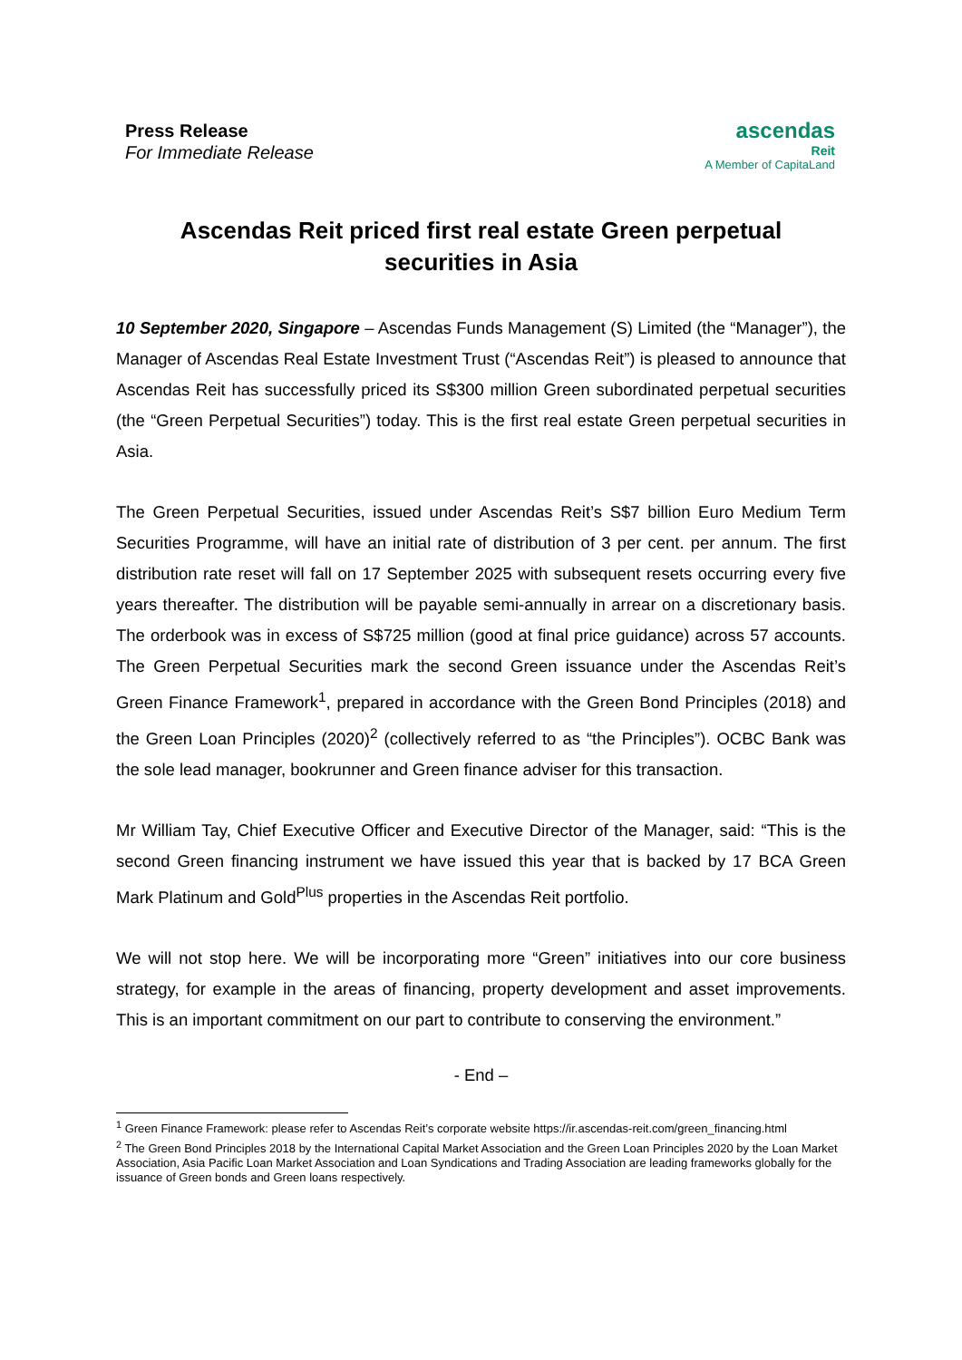Press Release
For Immediate Release
ascendas
Reit
A Member of CapitaLand
Ascendas Reit priced first real estate Green perpetual securities in Asia
10 September 2020, Singapore – Ascendas Funds Management (S) Limited (the “Manager”), the Manager of Ascendas Real Estate Investment Trust (“Ascendas Reit”) is pleased to announce that Ascendas Reit has successfully priced its S$300 million Green subordinated perpetual securities (the “Green Perpetual Securities”) today. This is the first real estate Green perpetual securities in Asia.
The Green Perpetual Securities, issued under Ascendas Reit’s S$7 billion Euro Medium Term Securities Programme, will have an initial rate of distribution of 3 per cent. per annum. The first distribution rate reset will fall on 17 September 2025 with subsequent resets occurring every five years thereafter. The distribution will be payable semi-annually in arrear on a discretionary basis. The orderbook was in excess of S$725 million (good at final price guidance) across 57 accounts. The Green Perpetual Securities mark the second Green issuance under the Ascendas Reit’s Green Finance Framework<sup>1</sup>, prepared in accordance with the Green Bond Principles (2018) and the Green Loan Principles (2020)<sup>2</sup> (collectively referred to as “the Principles”). OCBC Bank was the sole lead manager, bookrunner and Green finance adviser for this transaction.
Mr William Tay, Chief Executive Officer and Executive Director of the Manager, said: “This is the second Green financing instrument we have issued this year that is backed by 17 BCA Green Mark Platinum and Gold<sup>Plus</sup> properties in the Ascendas Reit portfolio.
We will not stop here. We will be incorporating more “Green” initiatives into our core business strategy, for example in the areas of financing, property development and asset improvements. This is an important commitment on our part to contribute to conserving the environment.”
- End –
<sup>1</sup> Green Finance Framework: please refer to Ascendas Reit’s corporate website https://ir.ascendas-reit.com/green_financing.html
<sup>2</sup> The Green Bond Principles 2018 by the International Capital Market Association and the Green Loan Principles 2020 by the Loan Market Association, Asia Pacific Loan Market Association and Loan Syndications and Trading Association are leading frameworks globally for the issuance of Green bonds and Green loans respectively.